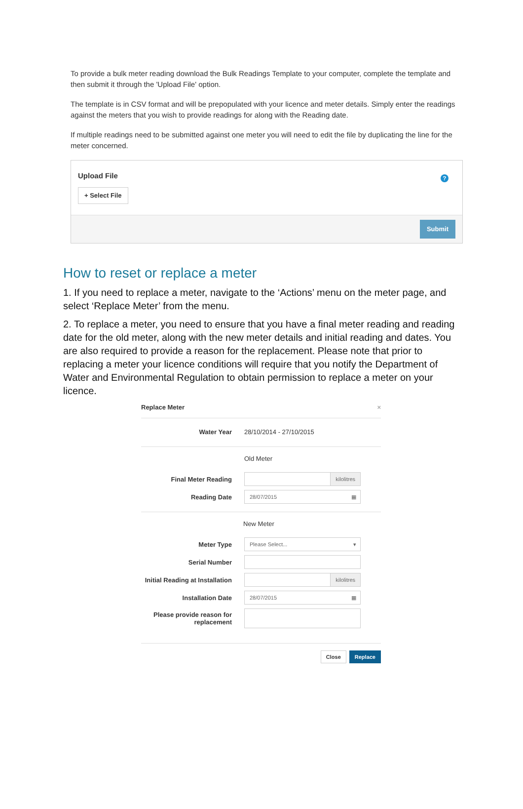To provide a bulk meter reading download the Bulk Readings Template to your computer, complete the template and then submit it through the 'Upload File' option.
The template is in CSV format and will be prepopulated with your licence and meter details. Simply enter the readings against the meters that you wish to provide readings for along with the Reading date.
If multiple readings need to be submitted against one meter you will need to edit the file by duplicating the line for the meter concerned.
Upload File
+ Select File?
Submit
How to reset or replace a meter
1. If you need to replace a meter, navigate to the ‘Actions’ menu on the meter page, and select ‘Replace Meter’ from the menu.
2. To replace a meter, you need to ensure that you have a final meter reading and reading date for the old meter, along with the new meter details and initial reading and dates. You are also required to provide a reason for the replacement. Please note that prior to replacing a meter your licence conditions will require that you notify the Department of Water and Environmental Regulation to obtain permission to replace a meter on your licence.
Replace Meter ×
Water Year 28/10/2014 - 27/10/2015
Old Meter
Final Meter Reading kilolitres
Reading Date 28/07/2015 ▦
New Meter
Meter Type Please Select... ▾
Serial Number
Initial Reading at Installation kilolitres
Installation Date 28/07/2015 ▦
Please provide reason for replacement
Close Replace